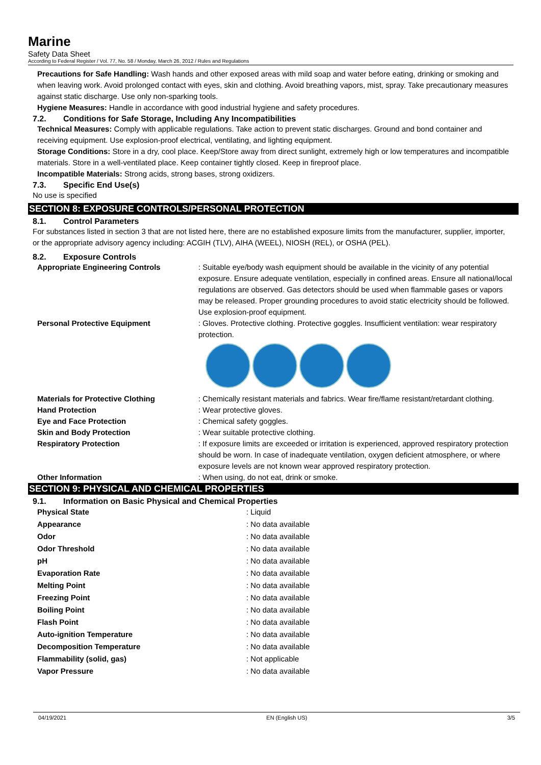Marine
Safety Data Sheet
According to Federal Register / Vol. 77, No. 58 / Monday, March 26, 2012 / Rules and Regulations
Precautions for Safe Handling: Wash hands and other exposed areas with mild soap and water before eating, drinking or smoking and when leaving work. Avoid prolonged contact with eyes, skin and clothing. Avoid breathing vapors, mist, spray. Take precautionary measures against static discharge. Use only non-sparking tools.
Hygiene Measures: Handle in accordance with good industrial hygiene and safety procedures.
7.2. Conditions for Safe Storage, Including Any Incompatibilities
Technical Measures: Comply with applicable regulations. Take action to prevent static discharges. Ground and bond container and receiving equipment. Use explosion-proof electrical, ventilating, and lighting equipment.
Storage Conditions: Store in a dry, cool place. Keep/Store away from direct sunlight, extremely high or low temperatures and incompatible materials. Store in a well-ventilated place. Keep container tightly closed. Keep in fireproof place.
Incompatible Materials: Strong acids, strong bases, strong oxidizers.
7.3. Specific End Use(s)
No use is specified
SECTION 8: EXPOSURE CONTROLS/PERSONAL PROTECTION
8.1. Control Parameters
For substances listed in section 3 that are not listed here, there are no established exposure limits from the manufacturer, supplier, importer, or the appropriate advisory agency including: ACGIH (TLV), AIHA (WEEL), NIOSH (REL), or OSHA (PEL).
8.2. Exposure Controls
| Appropriate Engineering Controls | : Suitable eye/body wash equipment should be available in the vicinity of any potential exposure. Ensure adequate ventilation, especially in confined areas. Ensure all national/local regulations are observed. Gas detectors should be used when flammable gases or vapors may be released. Proper grounding procedures to avoid static electricity should be followed. Use explosion-proof equipment. |
| Personal Protective Equipment | : Gloves. Protective clothing. Protective goggles. Insufficient ventilation: wear respiratory protection. |
| Materials for Protective Clothing | : Chemically resistant materials and fabrics. Wear fire/flame resistant/retardant clothing. |
| Hand Protection | : Wear protective gloves. |
| Eye and Face Protection | : Chemical safety goggles. |
| Skin and Body Protection | : Wear suitable protective clothing. |
| Respiratory Protection | : If exposure limits are exceeded or irritation is experienced, approved respiratory protection should be worn. In case of inadequate ventilation, oxygen deficient atmosphere, or where exposure levels are not known wear approved respiratory protection. |
| Other Information | : When using, do not eat, drink or smoke. |
SECTION 9: PHYSICAL AND CHEMICAL PROPERTIES
9.1. Information on Basic Physical and Chemical Properties
| Physical State | : Liquid |
| Appearance | : No data available |
| Odor | : No data available |
| Odor Threshold | : No data available |
| pH | : No data available |
| Evaporation Rate | : No data available |
| Melting Point | : No data available |
| Freezing Point | : No data available |
| Boiling Point | : No data available |
| Flash Point | : No data available |
| Auto-ignition Temperature | : No data available |
| Decomposition Temperature | : No data available |
| Flammability (solid, gas) | : Not applicable |
| Vapor Pressure | : No data available |
04/19/2021 EN (English US) 3/5